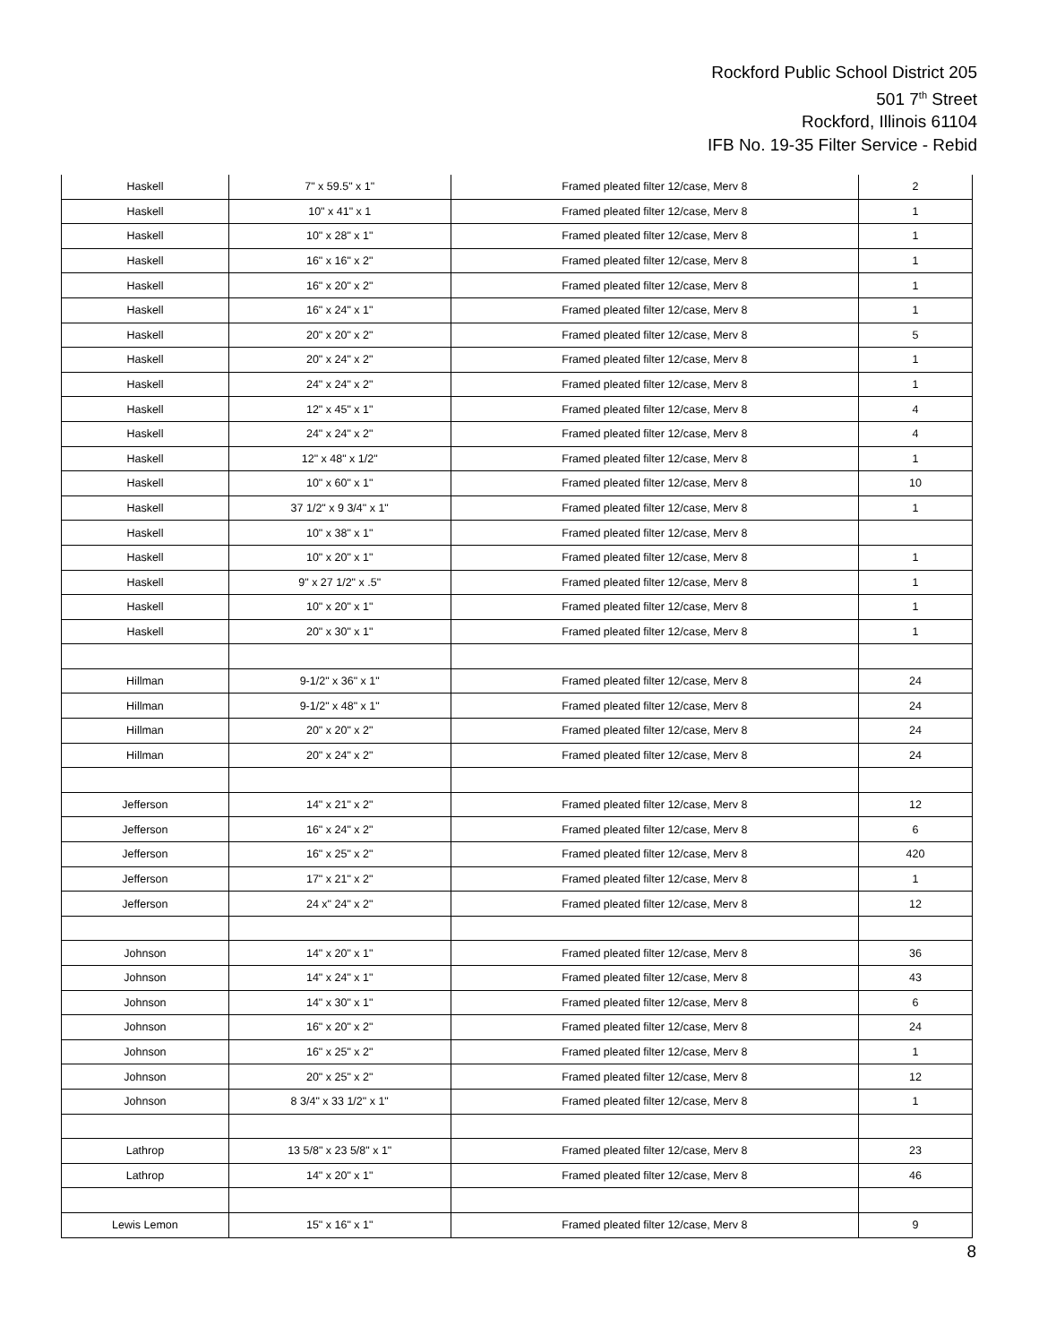Rockford Public School District 205
501 7<sup>th</sup> Street
Rockford, Illinois 61104
IFB No. 19-35 Filter Service - Rebid
| Haskell | 7" x 59.5" x 1" | Framed pleated filter 12/case, Merv 8 | 2 |
| Haskell | 10" x 41" x 1 | Framed pleated filter 12/case, Merv 8 | 1 |
| Haskell | 10" x 28" x 1" | Framed pleated filter 12/case, Merv 8 | 1 |
| Haskell | 16" x 16" x 2" | Framed pleated filter 12/case, Merv 8 | 1 |
| Haskell | 16" x 20" x 2" | Framed pleated filter 12/case, Merv 8 | 1 |
| Haskell | 16" x 24" x 1" | Framed pleated filter 12/case, Merv 8 | 1 |
| Haskell | 20" x 20" x 2" | Framed pleated filter 12/case, Merv 8 | 5 |
| Haskell | 20" x 24" x 2" | Framed pleated filter 12/case, Merv 8 | 1 |
| Haskell | 24" x 24" x 2" | Framed pleated filter 12/case, Merv 8 | 1 |
| Haskell | 12" x 45" x 1" | Framed pleated filter 12/case, Merv 8 | 4 |
| Haskell | 24" x 24" x 2" | Framed pleated filter 12/case, Merv 8 | 4 |
| Haskell | 12" x 48" x 1/2" | Framed pleated filter 12/case, Merv 8 | 1 |
| Haskell | 10" x 60" x 1" | Framed pleated filter 12/case, Merv 8 | 10 |
| Haskell | 37 1/2" x 9 3/4" x 1" | Framed pleated filter 12/case, Merv 8 | 1 |
| Haskell | 10" x 38" x 1" | Framed pleated filter 12/case, Merv 8 | |
| Haskell | 10" x 20" x 1" | Framed pleated filter 12/case, Merv 8 | 1 |
| Haskell | 9" x 27 1/2" x .5" | Framed pleated filter 12/case, Merv 8 | 1 |
| Haskell | 10" x 20" x 1" | Framed pleated filter 12/case, Merv 8 | 1 |
| Haskell | 20" x 30" x 1" | Framed pleated filter 12/case, Merv 8 | 1 |
| Hillman | 9-1/2" x 36" x 1" | Framed pleated filter 12/case, Merv 8 | 24 |
| Hillman | 9-1/2" x 48" x 1" | Framed pleated filter 12/case, Merv 8 | 24 |
| Hillman | 20" x 20" x 2" | Framed pleated filter 12/case, Merv 8 | 24 |
| Hillman | 20" x 24" x 2" | Framed pleated filter 12/case, Merv 8 | 24 |
| Jefferson | 14" x 21" x 2" | Framed pleated filter 12/case, Merv 8 | 12 |
| Jefferson | 16" x 24" x 2" | Framed pleated filter 12/case, Merv 8 | 6 |
| Jefferson | 16" x 25" x 2" | Framed pleated filter 12/case, Merv 8 | 420 |
| Jefferson | 17" x 21" x 2" | Framed pleated filter 12/case, Merv 8 | 1 |
| Jefferson | 24 x" 24" x 2" | Framed pleated filter 12/case, Merv 8 | 12 |
| Johnson | 14" x 20" x 1" | Framed pleated filter 12/case, Merv 8 | 36 |
| Johnson | 14" x 24" x 1" | Framed pleated filter 12/case, Merv 8 | 43 |
| Johnson | 14" x 30" x 1" | Framed pleated filter 12/case, Merv 8 | 6 |
| Johnson | 16" x 20" x 2" | Framed pleated filter 12/case, Merv 8 | 24 |
| Johnson | 16" x 25" x 2" | Framed pleated filter 12/case, Merv 8 | 1 |
| Johnson | 20" x 25" x 2" | Framed pleated filter 12/case, Merv 8 | 12 |
| Johnson | 8 3/4" x 33 1/2" x 1" | Framed pleated filter 12/case, Merv 8 | 1 |
| Lathrop | 13 5/8" x 23 5/8" x 1" | Framed pleated filter 12/case, Merv 8 | 23 |
| Lathrop | 14" x 20" x 1" | Framed pleated filter 12/case, Merv 8 | 46 |
| Lewis Lemon | 15" x 16" x 1" | Framed pleated filter 12/case, Merv 8 | 9 |
8